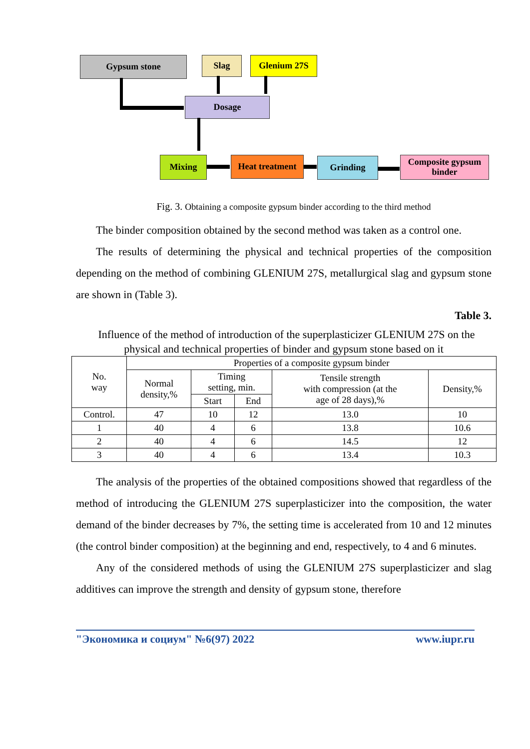Gypsum stone Slag Glenium 27S
Dosage
Mixing
Heat treatment
Grinding
Composite gypsum binder
Fig. 3. Obtaining a composite gypsum binder according to the third method
The binder composition obtained by the second method was taken as a control one.
The results of determining the physical and technical properties of the composition depending on the method of combining GLENIUM 27S, metallurgical slag and gypsum stone are shown in (Table 3).
Table 3.
Influence of the method of introduction of the superplasticizer GLENIUM 27S on the physical and technical properties of binder and gypsum stone based on it
| No. way | Properties of a composite gypsum binder | | | | |
| --- | --- | --- | --- | --- | --- |
| | Normal density,% | Timing setting, min. | | Tensile strength with compression (at the age of 28 days),% | Density,% |
| | | Start | End | | |
| Control. | 47 | 10 | 12 | 13.0 | 10 |
| 1 | 40 | 4 | 6 | 13.8 | 10.6 |
| 2 | 40 | 4 | 6 | 14.5 | 12 |
| 3 | 40 | 4 | 6 | 13.4 | 10.3 |
The analysis of the properties of the obtained compositions showed that regardless of the method of introducing the GLENIUM 27S superplasticizer into the composition, the water demand of the binder decreases by 7%, the setting time is accelerated from 10 and 12 minutes (the control binder composition) at the beginning and end, respectively, to 4 and 6 minutes.
Any of the considered methods of using the GLENIUM 27S superplasticizer and slag additives can improve the strength and density of gypsum stone, therefore
"Экономика и социум" №6(97) 2022 www.iupr.ru